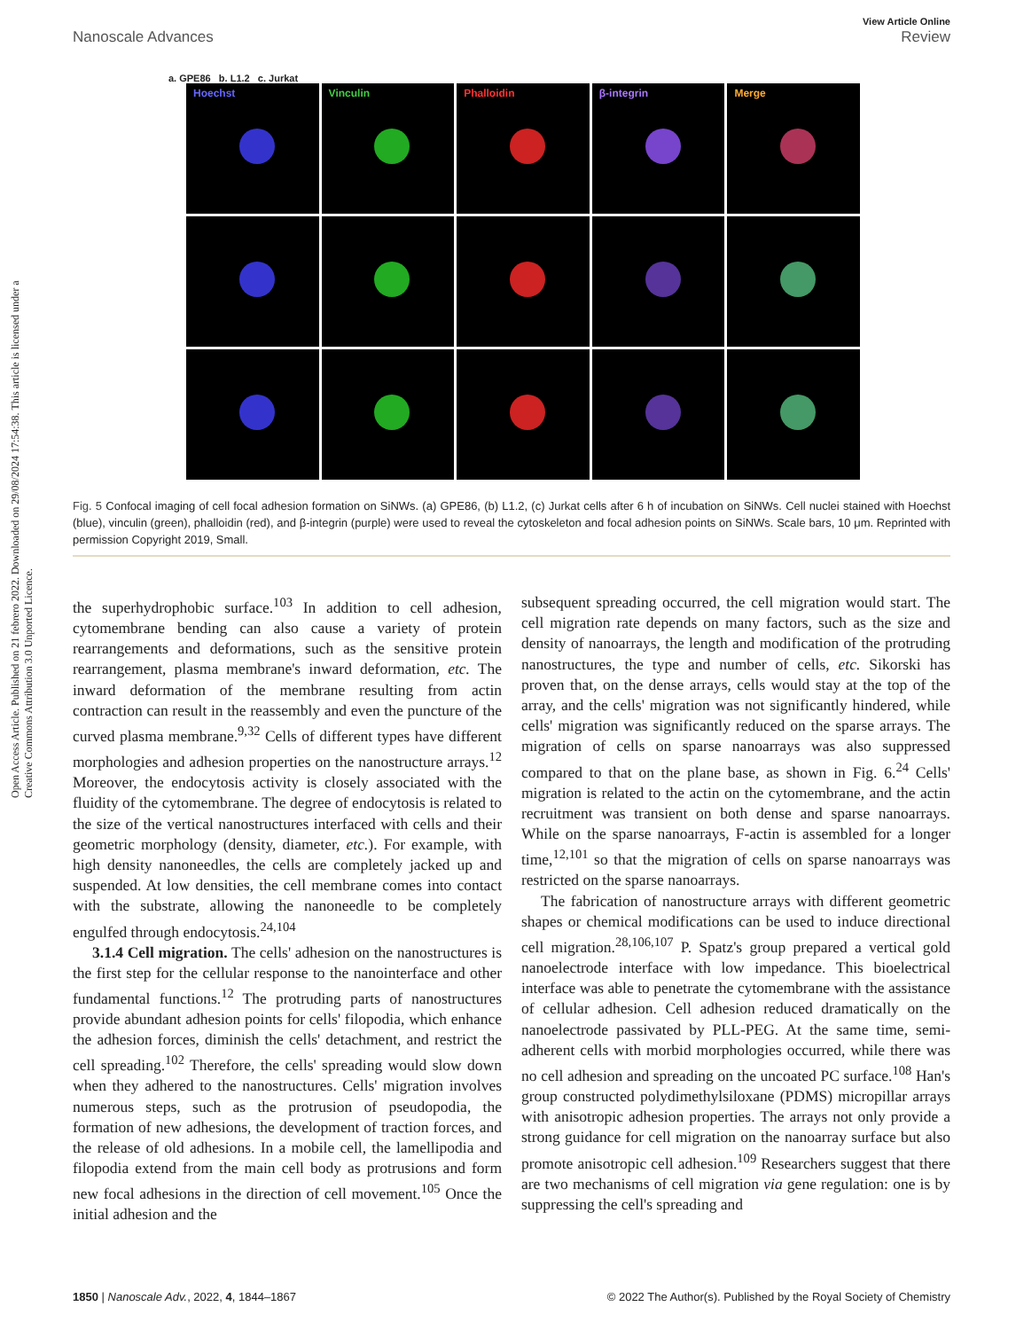Open Access Article. Published on 21 febrero 2022. Downloaded on 29/08/2024 17:54:38. This article is licensed under a Creative Commons Attribution 3.0 Unported Licence.
View Article Online
Nanoscale Advances Review
a. GPE86 b. L1.2 c. Jurkat
Hoechst
Vinculin
Phalloidin
β-integrin
Merge
Fig. 5 Confocal imaging of cell focal adhesion formation on SiNWs. (a) GPE86, (b) L1.2, (c) Jurkat cells after 6 h of incubation on SiNWs. Cell nuclei stained with Hoechst (blue), vinculin (green), phalloidin (red), and β-integrin (purple) were used to reveal the cytoskeleton and focal adhesion points on SiNWs. Scale bars, 10 μm. Reprinted with permission Copyright 2019, Small.
the superhydrophobic surface.<sup>103</sup> In addition to cell adhesion, cytomembrane bending can also cause a variety of protein rearrangements and deformations, such as the sensitive protein rearrangement, plasma membrane's inward deformation, etc. The inward deformation of the membrane resulting from actin contraction can result in the reassembly and even the puncture of the curved plasma membrane.<sup>9,32</sup> Cells of different types have different morphologies and adhesion properties on the nanostructure arrays.<sup>12</sup> Moreover, the endocytosis activity is closely associated with the fluidity of the cytomembrane. The degree of endocytosis is related to the size of the vertical nanostructures interfaced with cells and their geometric morphology (density, diameter, etc.). For example, with high density nanoneedles, the cells are completely jacked up and suspended. At low densities, the cell membrane comes into contact with the substrate, allowing the nanoneedle to be completely engulfed through endocytosis.<sup>24,104</sup>
3.1.4 Cell migration. The cells' adhesion on the nanostructures is the first step for the cellular response to the nanointerface and other fundamental functions.<sup>12</sup> The protruding parts of nanostructures provide abundant adhesion points for cells' filopodia, which enhance the adhesion forces, diminish the cells' detachment, and restrict the cell spreading.<sup>102</sup> Therefore, the cells' spreading would slow down when they adhered to the nanostructures. Cells' migration involves numerous steps, such as the protrusion of pseudopodia, the formation of new adhesions, the development of traction forces, and the release of old adhesions. In a mobile cell, the lamellipodia and filopodia extend from the main cell body as protrusions and form new focal adhesions in the direction of cell movement.<sup>105</sup> Once the initial adhesion and the
subsequent spreading occurred, the cell migration would start. The cell migration rate depends on many factors, such as the size and density of nanoarrays, the length and modification of the protruding nanostructures, the type and number of cells, etc. Sikorski has proven that, on the dense arrays, cells would stay at the top of the array, and the cells' migration was not significantly hindered, while cells' migration was significantly reduced on the sparse arrays. The migration of cells on sparse nanoarrays was also suppressed compared to that on the plane base, as shown in Fig. 6.<sup>24</sup> Cells' migration is related to the actin on the cytomembrane, and the actin recruitment was transient on both dense and sparse nanoarrays. While on the sparse nanoarrays, F-actin is assembled for a longer time,<sup>12,101</sup> so that the migration of cells on sparse nanoarrays was restricted on the sparse nanoarrays.
The fabrication of nanostructure arrays with different geometric shapes or chemical modifications can be used to induce directional cell migration.<sup>28,106,107</sup> P. Spatz's group prepared a vertical gold nanoelectrode interface with low impedance. This bioelectrical interface was able to penetrate the cytomembrane with the assistance of cellular adhesion. Cell adhesion reduced dramatically on the nanoelectrode passivated by PLL-PEG. At the same time, semi-adherent cells with morbid morphologies occurred, while there was no cell adhesion and spreading on the uncoated PC surface.<sup>108</sup> Han's group constructed polydimethylsiloxane (PDMS) micropillar arrays with anisotropic adhesion properties. The arrays not only provide a strong guidance for cell migration on the nanoarray surface but also promote anisotropic cell adhesion.<sup>109</sup> Researchers suggest that there are two mechanisms of cell migration via gene regulation: one is by suppressing the cell's spreading and
1850 | Nanoscale Adv., 2022, 4, 1844–1867 © 2022 The Author(s). Published by the Royal Society of Chemistry